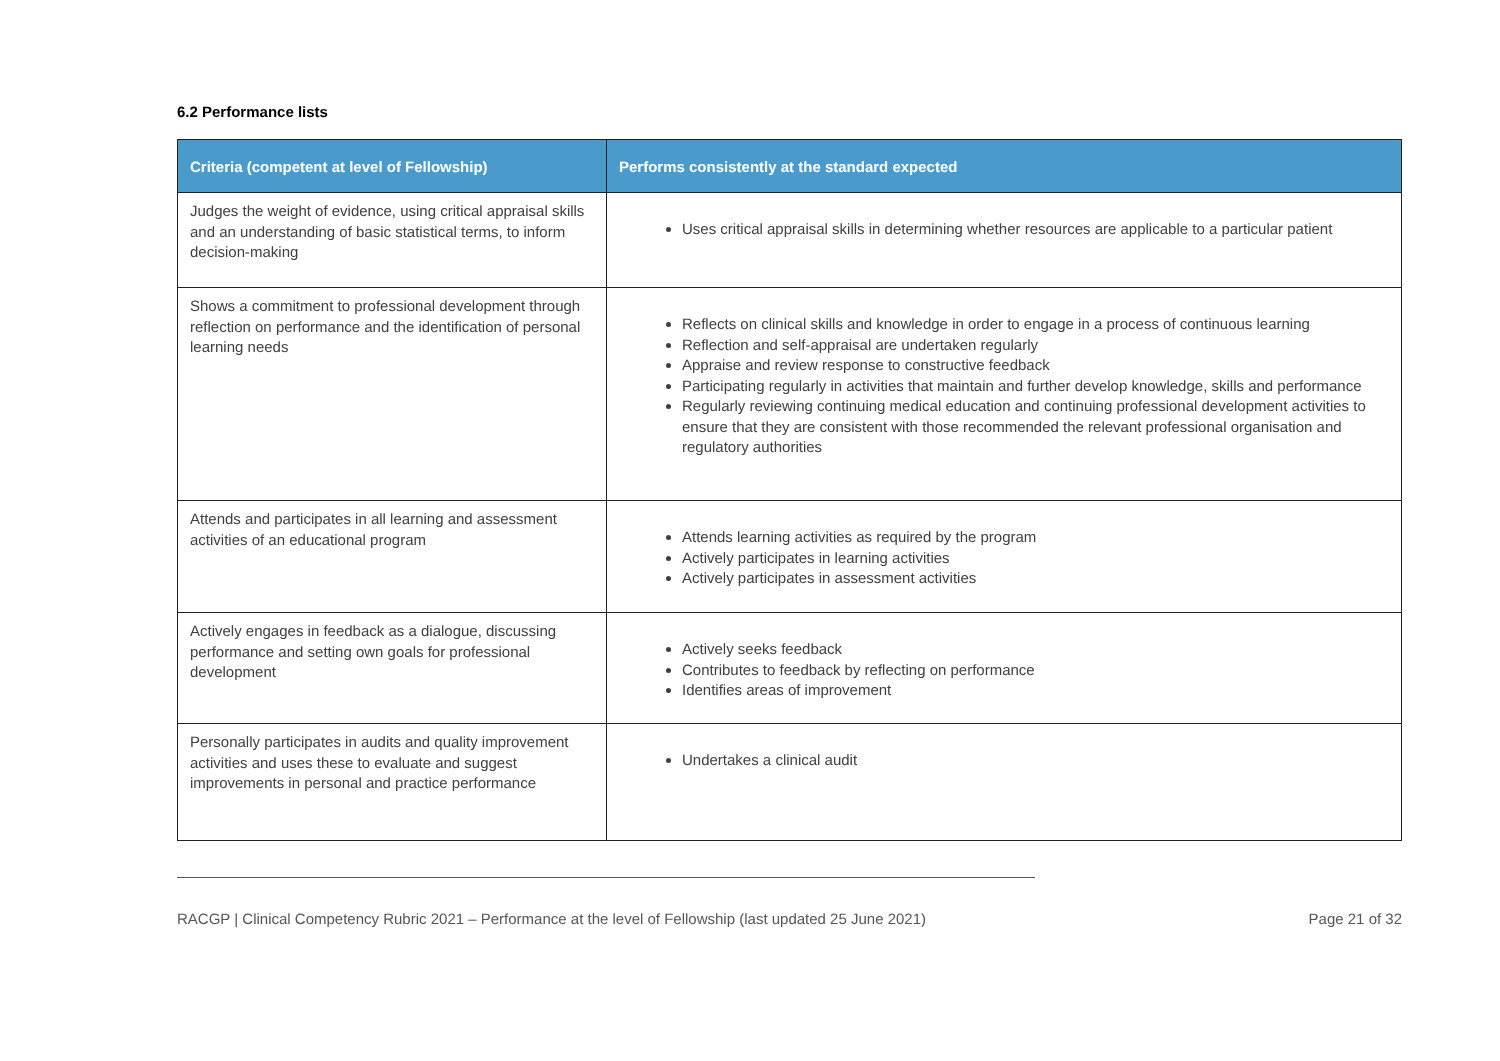6.2 Performance lists
| Criteria (competent at level of Fellowship) | Performs consistently at the standard expected |
| --- | --- |
| Judges the weight of evidence, using critical appraisal skills and an understanding of basic statistical terms, to inform decision-making | Uses critical appraisal skills in determining whether resources are applicable to a particular patient |
| Shows a commitment to professional development through reflection on performance and the identification of personal learning needs | Reflects on clinical skills and knowledge in order to engage in a process of continuous learning Reflection and self-appraisal are undertaken regularly Appraise and review response to constructive feedback Participating regularly in activities that maintain and further develop knowledge, skills and performance Regularly reviewing continuing medical education and continuing professional development activities to ensure that they are consistent with those recommended the relevant professional organisation and regulatory authorities |
| Attends and participates in all learning and assessment activities of an educational program | Attends learning activities as required by the program Actively participates in learning activities Actively participates in assessment activities |
| Actively engages in feedback as a dialogue, discussing performance and setting own goals for professional development | Actively seeks feedback Contributes to feedback by reflecting on performance Identifies areas of improvement |
| Personally participates in audits and quality improvement activities and uses these to evaluate and suggest improvements in personal and practice performance | Undertakes a clinical audit |
RACGP | Clinical Competency Rubric 2021 – Performance at the level of Fellowship (last updated 25 June 2021) Page 21 of 32